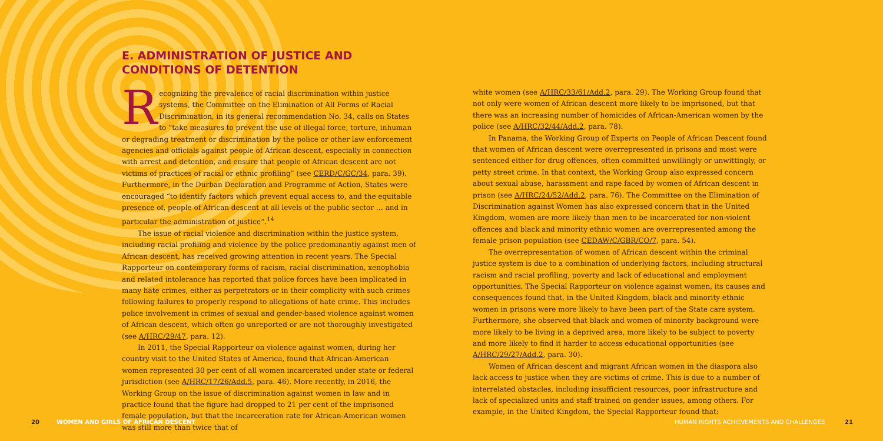E. ADMINISTRATION OF JUSTICE AND CONDITIONS OF DETENTION
Recognizing the prevalence of racial discrimination within justice systems, the Committee on the Elimination of All Forms of Racial Discrimination, in its general recommendation No. 34, calls on States to “take measures to prevent the use of illegal force, torture, inhuman or degrading treatment or discrimination by the police or other law enforcement agencies and officials against people of African descent, especially in connection with arrest and detention, and ensure that people of African descent are not victims of practices of racial or ethnic profiling” (see CERD/C/GC/34, para. 39). Furthermore, in the Durban Declaration and Programme of Action, States were encouraged “to identify factors which prevent equal access to, and the equitable presence of, people of African descent at all levels of the public sector … and in particular the administration of justice”.<sup>14</sup>
The issue of racial violence and discrimination within the justice system, including racial profiling and violence by the police predominantly against men of African descent, has received growing attention in recent years. The Special Rapporteur on contemporary forms of racism, racial discrimination, xenophobia and related intolerance has reported that police forces have been implicated in many hate crimes, either as perpetrators or in their complicity with such crimes following failures to properly respond to allegations of hate crime. This includes police involvement in crimes of sexual and gender-based violence against women of African descent, which often go unreported or are not thoroughly investigated (see A/HRC/29/47, para. 12).
In 2011, the Special Rapporteur on violence against women, during her country visit to the United States of America, found that African-American women represented 30 per cent of all women incarcerated under state or federal jurisdiction (see A/HRC/17/26/Add.5, para. 46). More recently, in 2016, the Working Group on the issue of discrimination against women in law and in practice found that the figure had dropped to 21 per cent of the imprisoned female population, but that the incarceration rate for African-American women was still more than twice that of
white women (see A/HRC/33/61/Add.2, para. 29). The Working Group found that not only were women of African descent more likely to be imprisoned, but that there was an increasing number of homicides of African-American women by the police (see A/HRC/32/44/Add.2, para. 78).
In Panama, the Working Group of Experts on People of African Descent found that women of African descent were overrepresented in prisons and most were sentenced either for drug offences, often committed unwillingly or unwittingly, or petty street crime. In that context, the Working Group also expressed concern about sexual abuse, harassment and rape faced by women of African descent in prison (see A/HRC/24/52/Add.2, para. 76). The Committee on the Elimination of Discrimination against Women has also expressed concern that in the United Kingdom, women are more likely than men to be incarcerated for non-violent offences and black and minority ethnic women are overrepresented among the female prison population (see CEDAW/C/GBR/CO/7, para. 54).
The overrepresentation of women of African descent within the criminal justice system is due to a combination of underlying factors, including structural racism and racial profiling, poverty and lack of educational and employment opportunities. The Special Rapporteur on violence against women, its causes and consequences found that, in the United Kingdom, black and minority ethnic women in prisons were more likely to have been part of the State care system. Furthermore, she observed that black and women of minority background were more likely to be living in a deprived area, more likely to be subject to poverty and more likely to find it harder to access educational opportunities (see A/HRC/29/27/Add.2, para. 30).
Women of African descent and migrant African women in the diaspora also lack access to justice when they are victims of crime. This is due to a number of interrelated obstacles, including insufficient resources, poor infrastructure and lack of specialized units and staff trained on gender issues, among others. For example, in the United Kingdom, the Special Rapporteur found that:
20
WOMEN AND GIRLS OF AFRICAN DESCENT
HUMAN RIGHTS ACHIEVEMENTS AND CHALLENGES
21